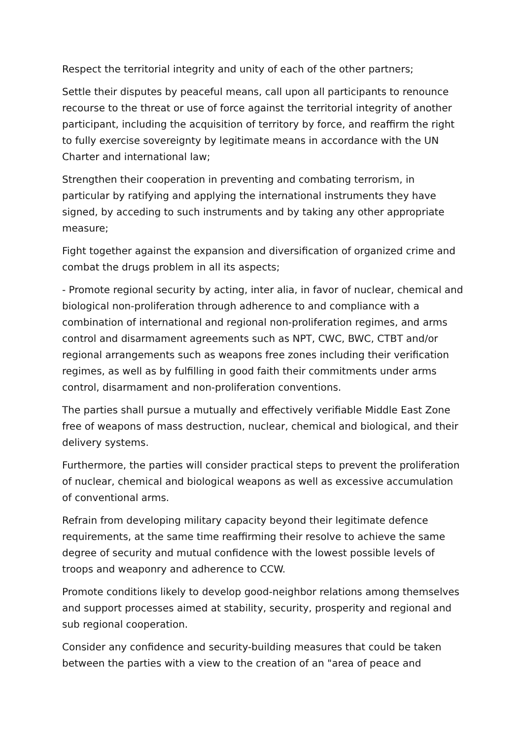Respect the territorial integrity and unity of each of the other partners;
Settle their disputes by peaceful means, call upon all participants to renounce recourse to the threat or use of force against the territorial integrity of another participant, including the acquisition of territory by force, and reaffirm the right to fully exercise sovereignty by legitimate means in accordance with the UN Charter and international law;
Strengthen their cooperation in preventing and combating terrorism, in particular by ratifying and applying the international instruments they have signed, by acceding to such instruments and by taking any other appropriate measure;
Fight together against the expansion and diversification of organized crime and combat the drugs problem in all its aspects;
- Promote regional security by acting, inter alia, in favor of nuclear, chemical and biological non-proliferation through adherence to and compliance with a combination of international and regional non-proliferation regimes, and arms control and disarmament agreements such as NPT, CWC, BWC, CTBT and/or regional arrangements such as weapons free zones including their verification regimes, as well as by fulfilling in good faith their commitments under arms control, disarmament and non-proliferation conventions.
The parties shall pursue a mutually and effectively verifiable Middle East Zone free of weapons of mass destruction, nuclear, chemical and biological, and their delivery systems.
Furthermore, the parties will consider practical steps to prevent the proliferation of nuclear, chemical and biological weapons as well as excessive accumulation of conventional arms.
Refrain from developing military capacity beyond their legitimate defence requirements, at the same time reaffirming their resolve to achieve the same degree of security and mutual confidence with the lowest possible levels of troops and weaponry and adherence to CCW.
Promote conditions likely to develop good-neighbor relations among themselves and support processes aimed at stability, security, prosperity and regional and sub regional cooperation.
Consider any confidence and security-building measures that could be taken between the parties with a view to the creation of an "area of peace and